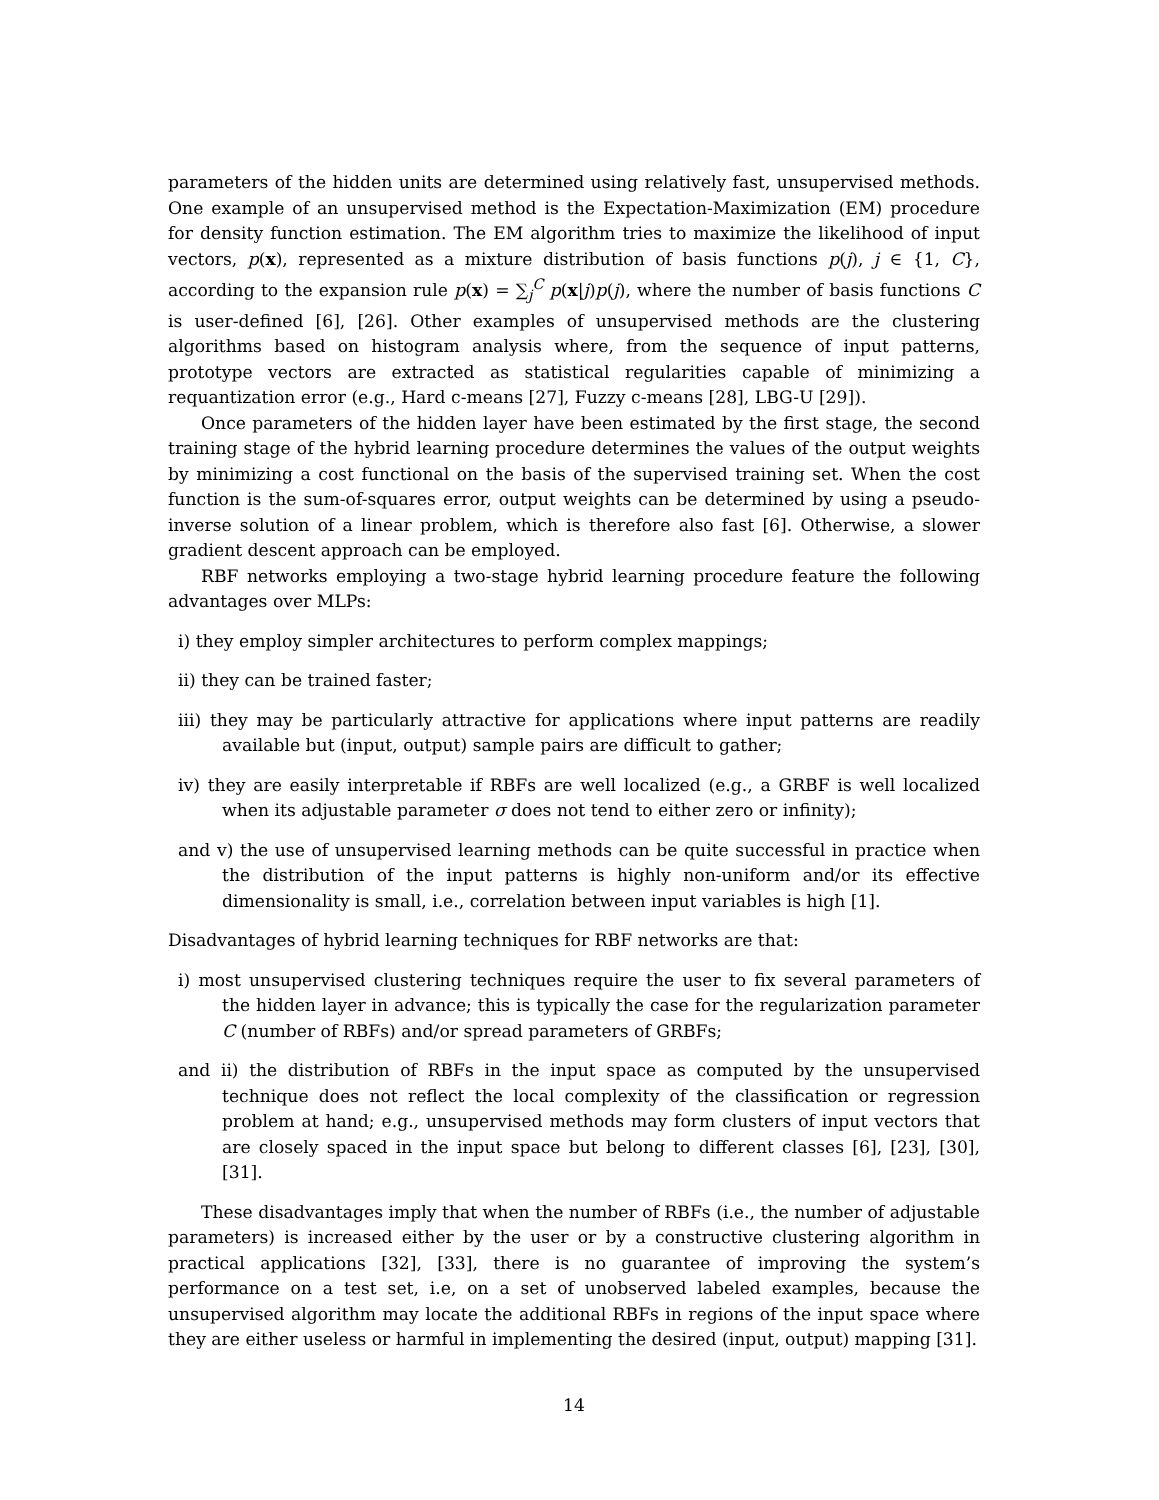parameters of the hidden units are determined using relatively fast, unsupervised methods. One example of an unsupervised method is the Expectation-Maximization (EM) procedure for density function estimation. The EM algorithm tries to maximize the likelihood of input vectors, p(x), represented as a mixture distribution of basis functions p(j), j ∈ {1, C}, according to the expansion rule p(x) = ∑<sub>j</sub><sup>C</sup> p(x|j)p(j), where the number of basis functions C is user-defined [6], [26]. Other examples of unsupervised methods are the clustering algorithms based on histogram analysis where, from the sequence of input patterns, prototype vectors are extracted as statistical regularities capable of minimizing a requantization error (e.g., Hard c-means [27], Fuzzy c-means [28], LBG-U [29]).
Once parameters of the hidden layer have been estimated by the first stage, the second training stage of the hybrid learning procedure determines the values of the output weights by minimizing a cost functional on the basis of the supervised training set. When the cost function is the sum-of-squares error, output weights can be determined by using a pseudo-inverse solution of a linear problem, which is therefore also fast [6]. Otherwise, a slower gradient descent approach can be employed.
RBF networks employing a two-stage hybrid learning procedure feature the following advantages over MLPs:
i) they employ simpler architectures to perform complex mappings;
ii) they can be trained faster;
iii) they may be particularly attractive for applications where input patterns are readily available but (input, output) sample pairs are difficult to gather;
iv) they are easily interpretable if RBFs are well localized (e.g., a GRBF is well localized when its adjustable parameter σ does not tend to either zero or infinity);
and v) the use of unsupervised learning methods can be quite successful in practice when the distribution of the input patterns is highly non-uniform and/or its effective dimensionality is small, i.e., correlation between input variables is high [1].
Disadvantages of hybrid learning techniques for RBF networks are that:
i) most unsupervised clustering techniques require the user to fix several parameters of the hidden layer in advance; this is typically the case for the regularization parameter C (number of RBFs) and/or spread parameters of GRBFs;
and ii) the distribution of RBFs in the input space as computed by the unsupervised technique does not reflect the local complexity of the classification or regression problem at hand; e.g., unsupervised methods may form clusters of input vectors that are closely spaced in the input space but belong to different classes [6], [23], [30], [31].
These disadvantages imply that when the number of RBFs (i.e., the number of adjustable parameters) is increased either by the user or by a constructive clustering algorithm in practical applications [32], [33], there is no guarantee of improving the system’s performance on a test set, i.e, on a set of unobserved labeled examples, because the unsupervised algorithm may locate the additional RBFs in regions of the input space where they are either useless or harmful in implementing the desired (input, output) mapping [31].
14